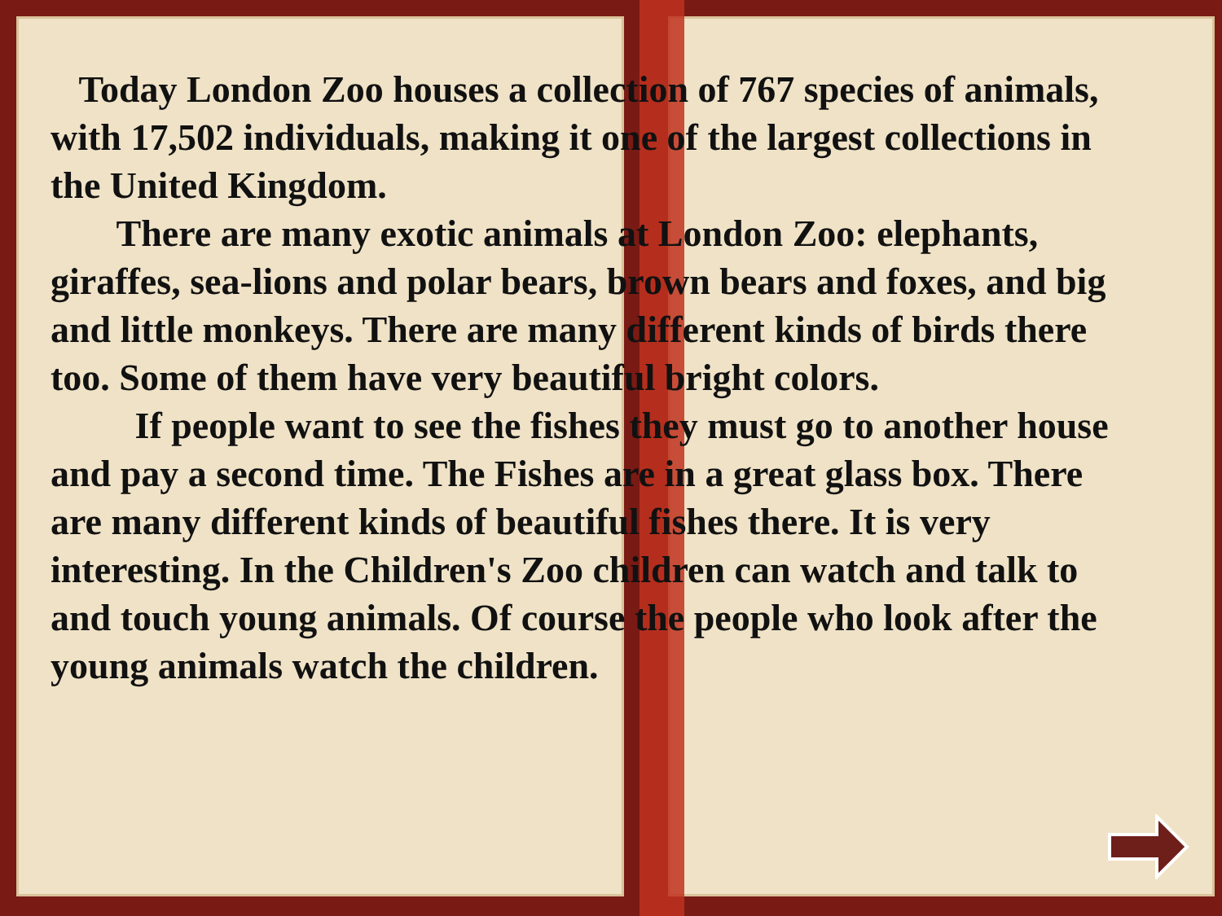Today London Zoo houses a collection of 767 species of animals, with 17,502 individuals, making it one of the largest collections in the United Kingdom.
There are many exotic animals at London Zoo: elephants, giraffes, sea-lions and polar bears, brown bears and foxes, and big and little monkeys. There are many different kinds of birds there too. Some of them have very beautiful bright colors.
If people want to see the fishes they must go to another house and pay a second time. The Fishes are in a great glass box. There are many different kinds of beautiful fishes there. It is very interesting. In the Children's Zoo children can watch and talk to and touch young animals. Of course the people who look after the young animals watch the children.